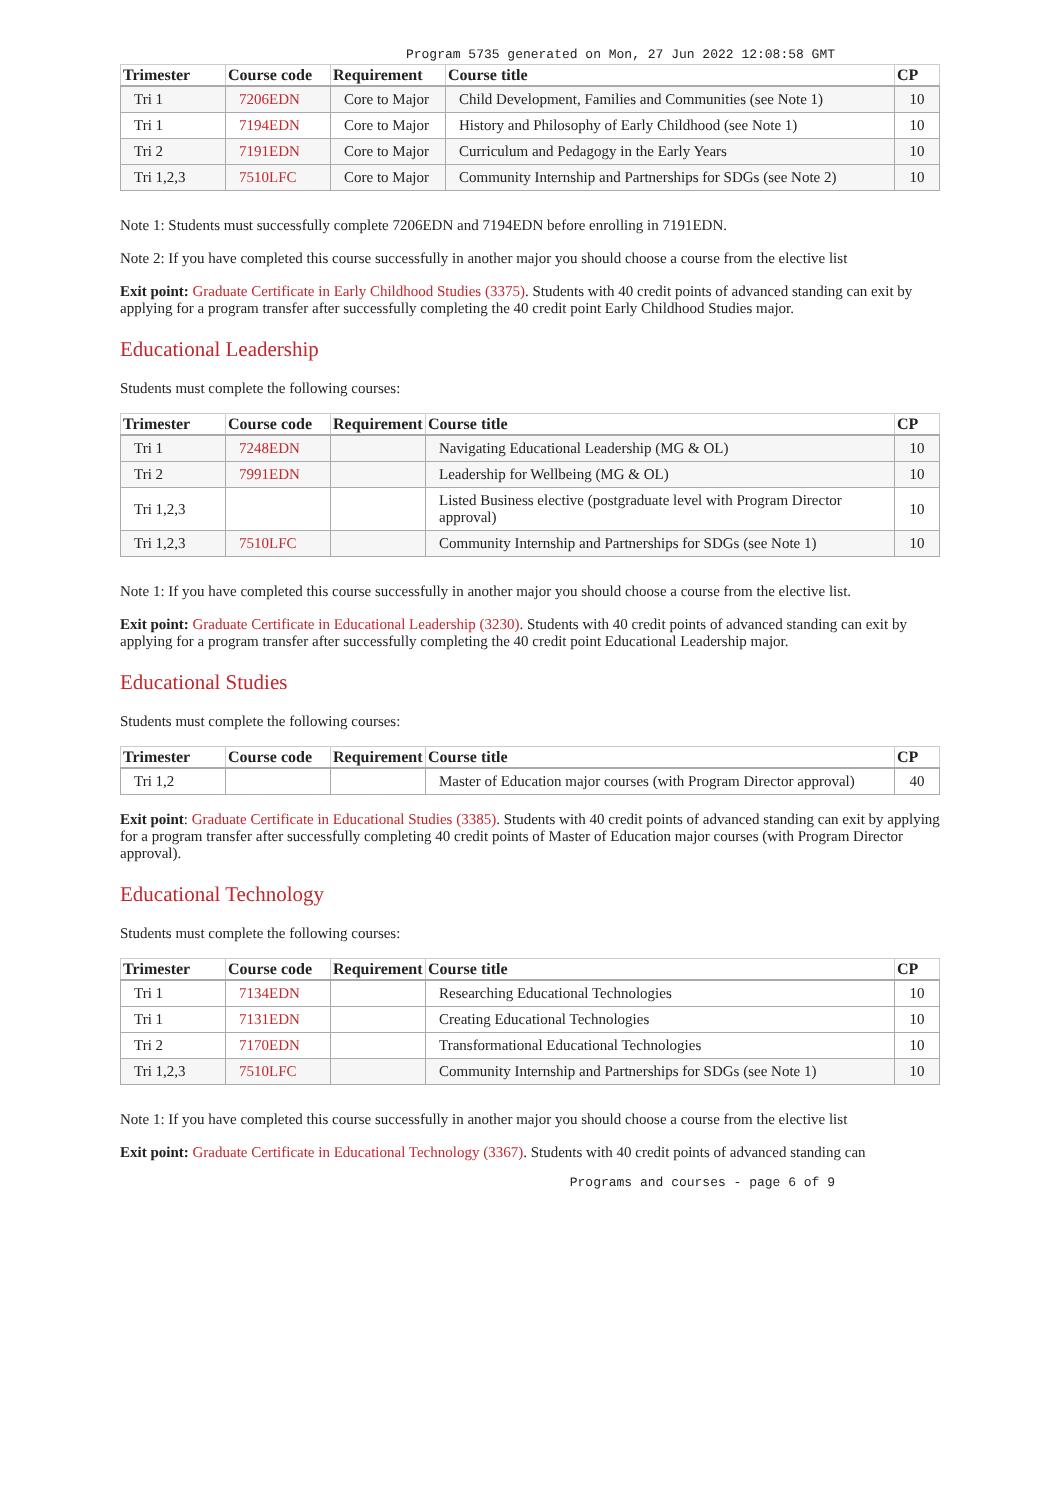Program 5735 generated on Mon, 27 Jun 2022 12:08:58 GMT
| Trimester | Course code | Requirement | Course title | CP |
| --- | --- | --- | --- | --- |
| Tri 1 | 7206EDN | Core to Major | Child Development, Families and Communities (see Note 1) | 10 |
| Tri 1 | 7194EDN | Core to Major | History and Philosophy of Early Childhood (see Note 1) | 10 |
| Tri 2 | 7191EDN | Core to Major | Curriculum and Pedagogy in the Early Years | 10 |
| Tri 1,2,3 | 7510LFC | Core to Major | Community Internship and Partnerships for SDGs (see Note 2) | 10 |
Note 1: Students must successfully complete 7206EDN and 7194EDN before enrolling in 7191EDN.
Note 2: If you have completed this course successfully in another major you should choose a course from the elective list
Exit point: Graduate Certificate in Early Childhood Studies (3375). Students with 40 credit points of advanced standing can exit by applying for a program transfer after successfully completing the 40 credit point Early Childhood Studies major.
Educational Leadership
Students must complete the following courses:
| Trimester | Course code | Requirement | Course title | CP |
| --- | --- | --- | --- | --- |
| Tri 1 | 7248EDN | | Navigating Educational Leadership (MG & OL) | 10 |
| Tri 2 | 7991EDN | | Leadership for Wellbeing (MG & OL) | 10 |
| Tri 1,2,3 | | | Listed Business elective (postgraduate level with Program Director approval) | 10 |
| Tri 1,2,3 | 7510LFC | | Community Internship and Partnerships for SDGs (see Note 1) | 10 |
Note 1: If you have completed this course successfully in another major you should choose a course from the elective list.
Exit point: Graduate Certificate in Educational Leadership (3230). Students with 40 credit points of advanced standing can exit by applying for a program transfer after successfully completing the 40 credit point Educational Leadership major.
Educational Studies
Students must complete the following courses:
| Trimester | Course code | Requirement | Course title | CP |
| --- | --- | --- | --- | --- |
| Tri 1,2 | | | Master of Education major courses (with Program Director approval) | 40 |
Exit point: Graduate Certificate in Educational Studies (3385). Students with 40 credit points of advanced standing can exit by applying for a program transfer after successfully completing 40 credit points of Master of Education major courses (with Program Director approval).
Educational Technology
Students must complete the following courses:
| Trimester | Course code | Requirement | Course title | CP |
| --- | --- | --- | --- | --- |
| Tri 1 | 7134EDN | | Researching Educational Technologies | 10 |
| Tri 1 | 7131EDN | | Creating Educational Technologies | 10 |
| Tri 2 | 7170EDN | | Transformational Educational Technologies | 10 |
| Tri 1,2,3 | 7510LFC | | Community Internship and Partnerships for SDGs (see Note 1) | 10 |
Note 1: If you have completed this course successfully in another major you should choose a course from the elective list
Exit point: Graduate Certificate in Educational Technology (3367). Students with 40 credit points of advanced standing can
Programs and courses - page 6 of 9